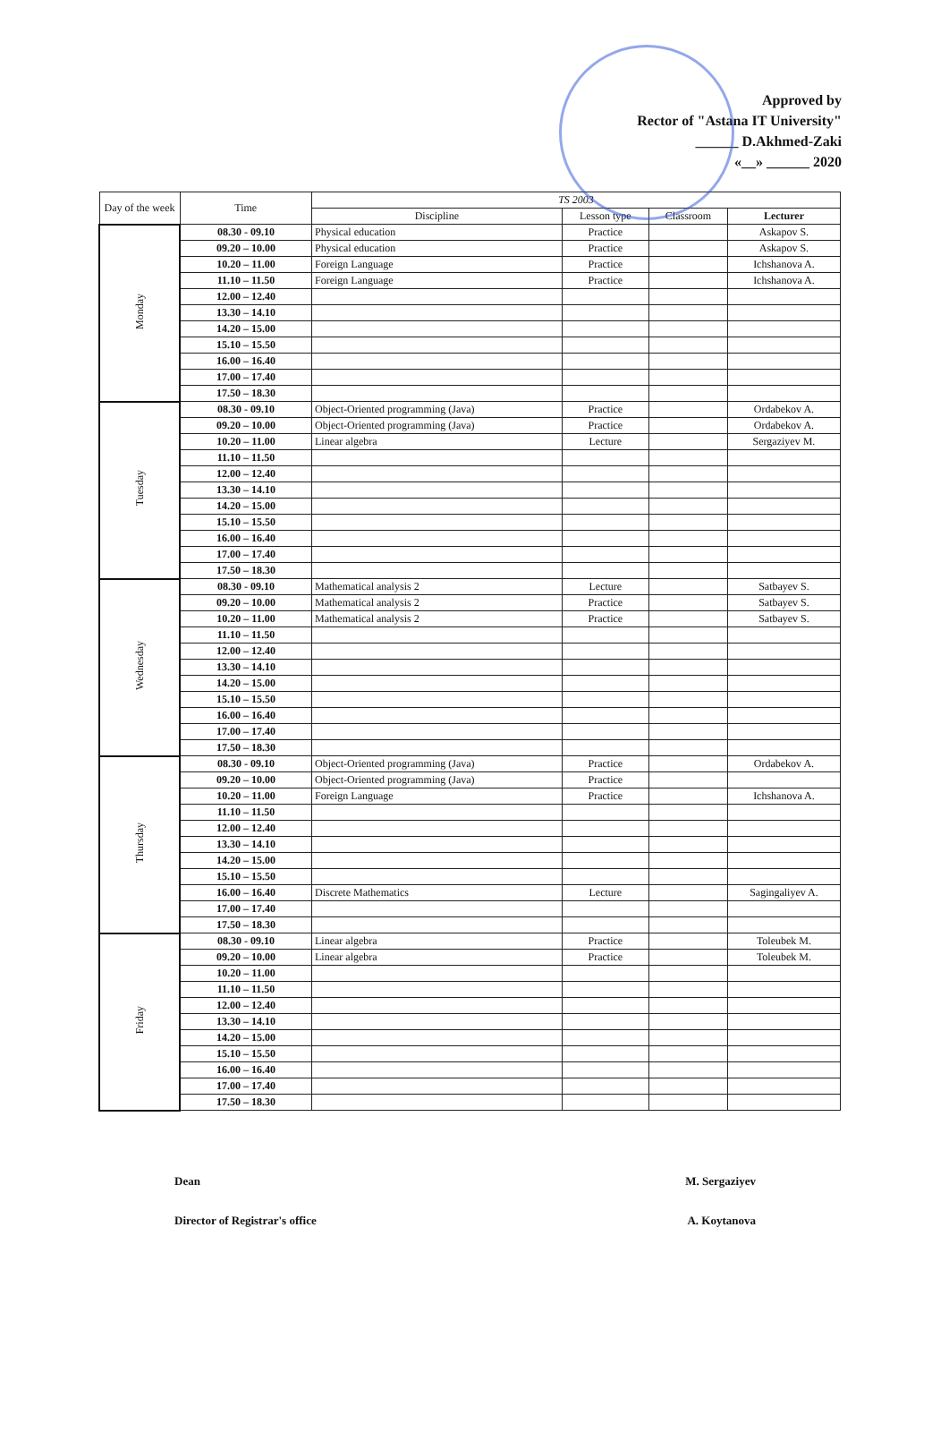Approved by
Rector of "Astana IT University"
______ D.Akhmed-Zaki
«__» ______ 2020
| Day of the week | Time | TS 2003 | | | |
| --- | --- | --- | --- | --- | --- |
| | | Discipline | Lesson type | Classroom | Lecturer |
| Monday | 08.30 - 09.10 | Physical education | Practice | | Askapov S. |
| | 09.20 – 10.00 | Physical education | Practice | | Askapov S. |
| | 10.20 – 11.00 | Foreign Language | Practice | | Ichshanova A. |
| | 11.10 – 11.50 | Foreign Language | Practice | | Ichshanova A. |
| | 12.00 – 12.40 | | | | |
| | 13.30 – 14.10 | | | | |
| | 14.20 – 15.00 | | | | |
| | 15.10 – 15.50 | | | | |
| | 16.00 – 16.40 | | | | |
| | 17.00 – 17.40 | | | | |
| | 17.50 – 18.30 | | | | |
| Tuesday | 08.30 - 09.10 | Object-Oriented programming (Java) | Practice | | Ordabekov A. |
| | 09.20 – 10.00 | Object-Oriented programming (Java) | Practice | | Ordabekov A. |
| | 10.20 – 11.00 | Linear algebra | Lecture | | Sergaziyev M. |
| | 11.10 – 11.50 | | | | |
| | 12.00 – 12.40 | | | | |
| | 13.30 – 14.10 | | | | |
| | 14.20 – 15.00 | | | | |
| | 15.10 – 15.50 | | | | |
| | 16.00 – 16.40 | | | | |
| | 17.00 – 17.40 | | | | |
| | 17.50 – 18.30 | | | | |
| Wednesday | 08.30 - 09.10 | Mathematical analysis 2 | Lecture | | Satbayev S. |
| | 09.20 – 10.00 | Mathematical analysis 2 | Practice | | Satbayev S. |
| | 10.20 – 11.00 | Mathematical analysis 2 | Practice | | Satbayev S. |
| | 11.10 – 11.50 | | | | |
| | 12.00 – 12.40 | | | | |
| | 13.30 – 14.10 | | | | |
| | 14.20 – 15.00 | | | | |
| | 15.10 – 15.50 | | | | |
| | 16.00 – 16.40 | | | | |
| | 17.00 – 17.40 | | | | |
| | 17.50 – 18.30 | | | | |
| Thursday | 08.30 - 09.10 | Object-Oriented programming (Java) | Practice | | Ordabekov A. |
| | 09.20 – 10.00 | Object-Oriented programming (Java) | Practice | | |
| | 10.20 – 11.00 | Foreign Language | Practice | | Ichshanova A. |
| | 11.10 – 11.50 | | | | |
| | 12.00 – 12.40 | | | | |
| | 13.30 – 14.10 | | | | |
| | 14.20 – 15.00 | | | | |
| | 15.10 – 15.50 | | | | |
| | 16.00 – 16.40 | Discrete Mathematics | Lecture | | Sagingaliyev A. |
| | 17.00 – 17.40 | | | | |
| | 17.50 – 18.30 | | | | |
| Friday | 08.30 - 09.10 | Linear algebra | Practice | | Toleubek M. |
| | 09.20 – 10.00 | Linear algebra | Practice | | Toleubek M. |
| | 10.20 – 11.00 | | | | |
| | 11.10 – 11.50 | | | | |
| | 12.00 – 12.40 | | | | |
| | 13.30 – 14.10 | | | | |
| | 14.20 – 15.00 | | | | |
| | 15.10 – 15.50 | | | | |
| | 16.00 – 16.40 | | | | |
| | 17.00 – 17.40 | | | | |
| | 17.50 – 18.30 | | | | |
Dean M. Sergaziyev
Director of Registrar's office A. Koytanova